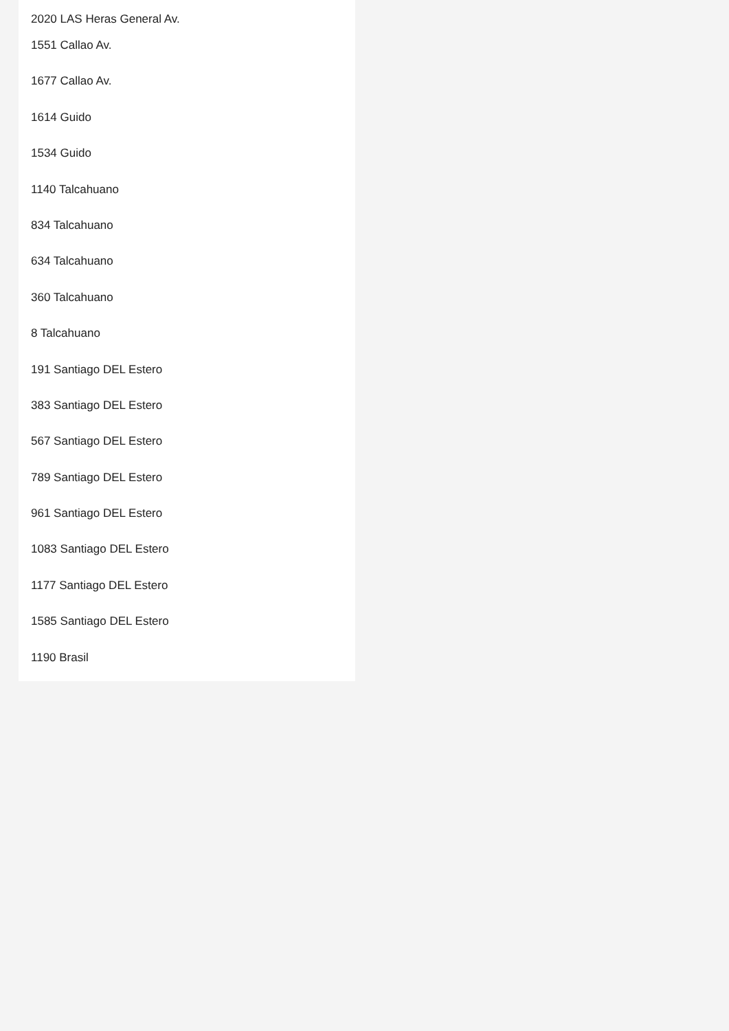2020 LAS Heras General Av.
1551 Callao Av.
1677 Callao Av.
1614 Guido
1534 Guido
1140 Talcahuano
834 Talcahuano
634 Talcahuano
360 Talcahuano
8 Talcahuano
191 Santiago DEL Estero
383 Santiago DEL Estero
567 Santiago DEL Estero
789 Santiago DEL Estero
961 Santiago DEL Estero
1083 Santiago DEL Estero
1177 Santiago DEL Estero
1585 Santiago DEL Estero
1190 Brasil